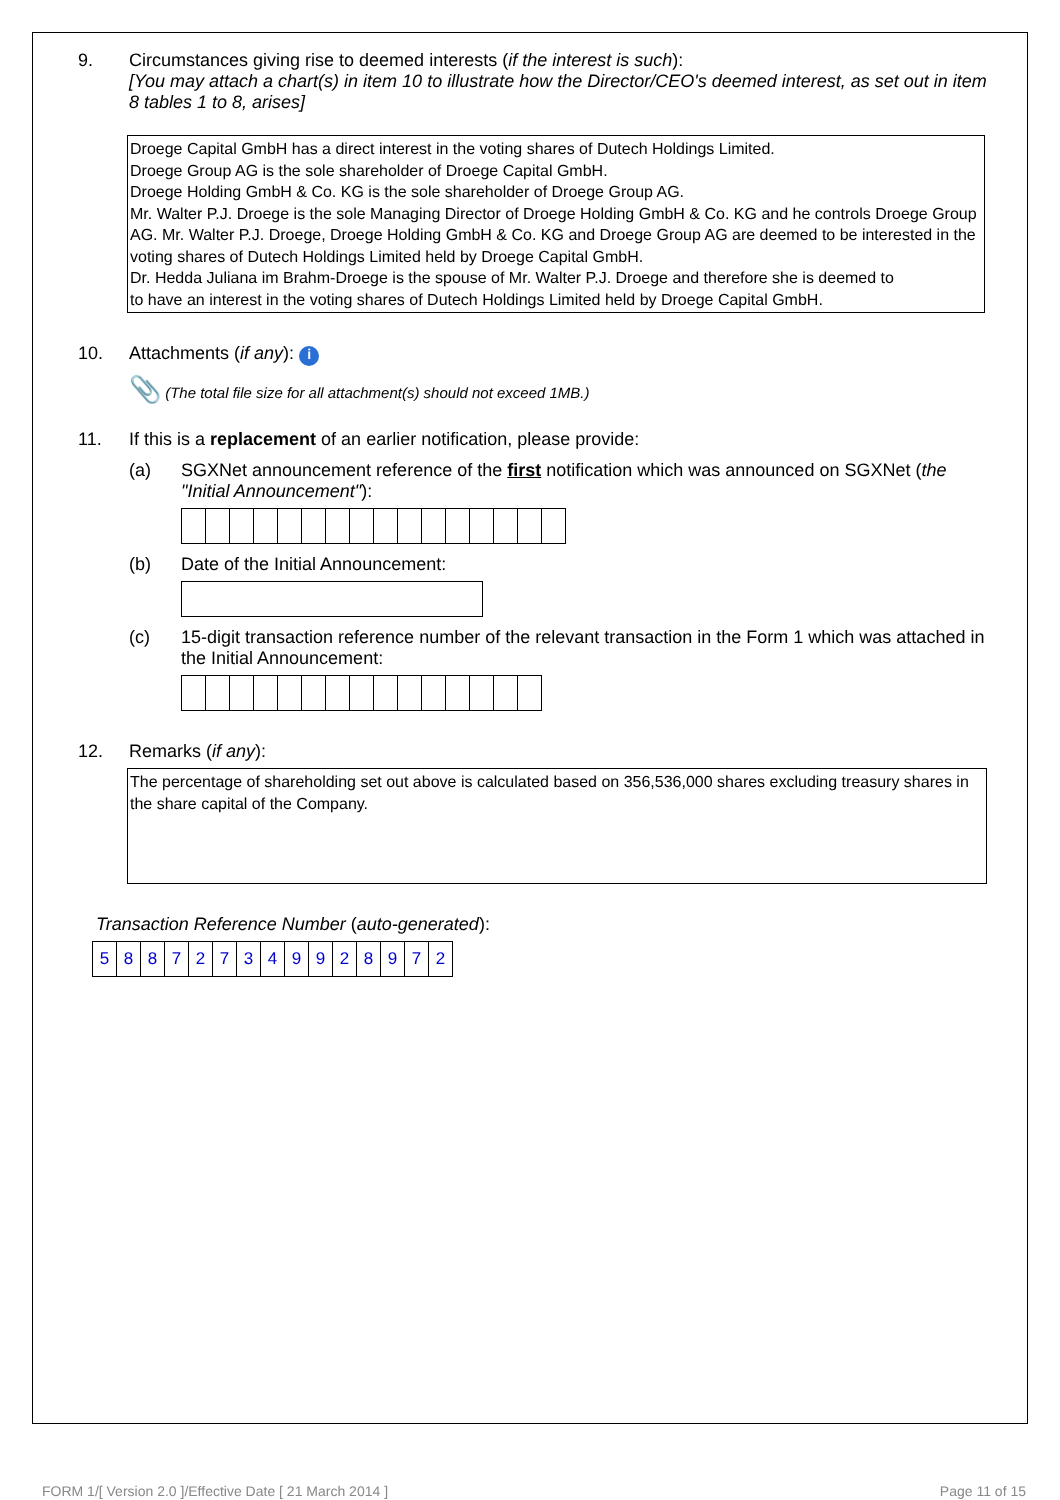9. Circumstances giving rise to deemed interests (if the interest is such):
[You may attach a chart(s) in item 10 to illustrate how the Director/CEO's deemed interest, as set out in item 8 tables 1 to 8, arises]
Droege Capital GmbH has a direct interest in the voting shares of Dutech Holdings Limited.
Droege Group AG is the sole shareholder of Droege Capital GmbH.
Droege Holding GmbH & Co. KG is the sole shareholder of Droege Group AG.
Mr. Walter P.J. Droege is the sole Managing Director of Droege Holding GmbH & Co. KG and he controls Droege Group AG. Mr. Walter P.J. Droege, Droege Holding GmbH & Co. KG and Droege Group AG are deemed to be interested in the voting shares of Dutech Holdings Limited held by Droege Capital GmbH.
Dr. Hedda Juliana im Brahm-Droege is the spouse of Mr. Walter P.J. Droege and therefore she is deemed to
to have an interest in the voting shares of Dutech Holdings Limited held by Droege Capital GmbH.
10. Attachments (if any): i
📎 (The total file size for all attachment(s) should not exceed 1MB.)
11. If this is a replacement of an earlier notification, please provide:
(a) SGXNet announcement reference of the first notification which was announced on SGXNet (the "Initial Announcement"):
(b) Date of the Initial Announcement:
(c) 15-digit transaction reference number of the relevant transaction in the Form 1 which was attached in the Initial Announcement:
12. Remarks (if any):
The percentage of shareholding set out above is calculated based on 356,536,000 shares excluding treasury shares in the share capital of the Company.
Transaction Reference Number (auto-generated):
| 5 | 8 | 8 | 7 | 2 | 7 | 3 | 4 | 9 | 9 | 2 | 8 | 9 | 7 | 2 |
FORM 1/[ Version 2.0 ]/Effective Date [ 21 March 2014 ] Page 11 of 15